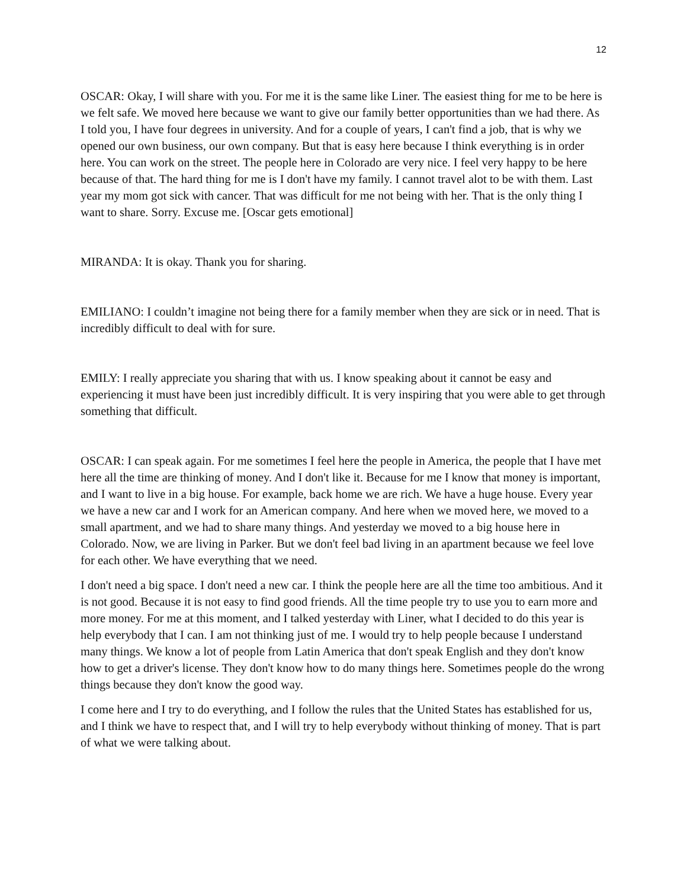12
OSCAR: Okay, I will share with you. For me it is the same like Liner. The easiest thing for me to be here is we felt safe. We moved here because we want to give our family better opportunities than we had there. As I told you, I have four degrees in university. And for a couple of years, I can't find a job, that is why we opened our own business, our own company. But that is easy here because I think everything is in order here. You can work on the street. The people here in Colorado are very nice. I feel very happy to be here because of that. The hard thing for me is I don't have my family. I cannot travel alot to be with them. Last year my mom got sick with cancer. That was difficult for me not being with her. That is the only thing I want to share. Sorry. Excuse me. [Oscar gets emotional]
MIRANDA: It is okay. Thank you for sharing.
EMILIANO: I couldn’t imagine not being there for a family member when they are sick or in need. That is incredibly difficult to deal with for sure.
EMILY: I really appreciate you sharing that with us. I know speaking about it cannot be easy and experiencing it must have been just incredibly difficult. It is very inspiring that you were able to get through something that difficult.
OSCAR: I can speak again. For me sometimes I feel here the people in America, the people that I have met here all the time are thinking of money. And I don't like it. Because for me I know that money is important, and I want to live in a big house. For example, back home we are rich. We have a huge house. Every year we have a new car and I work for an American company. And here when we moved here, we moved to a small apartment, and we had to share many things. And yesterday we moved to a big house here in Colorado. Now, we are living in Parker. But we don't feel bad living in an apartment because we feel love for each other. We have everything that we need.
I don't need a big space. I don't need a new car. I think the people here are all the time too ambitious. And it is not good. Because it is not easy to find good friends. All the time people try to use you to earn more and more money. For me at this moment, and I talked yesterday with Liner, what I decided to do this year is help everybody that I can. I am not thinking just of me. I would try to help people because I understand many things. We know a lot of people from Latin America that don't speak English and they don't know how to get a driver's license. They don't know how to do many things here. Sometimes people do the wrong things because they don't know the good way.
I come here and I try to do everything, and I follow the rules that the United States has established for us, and I think we have to respect that, and I will try to help everybody without thinking of money. That is part of what we were talking about.